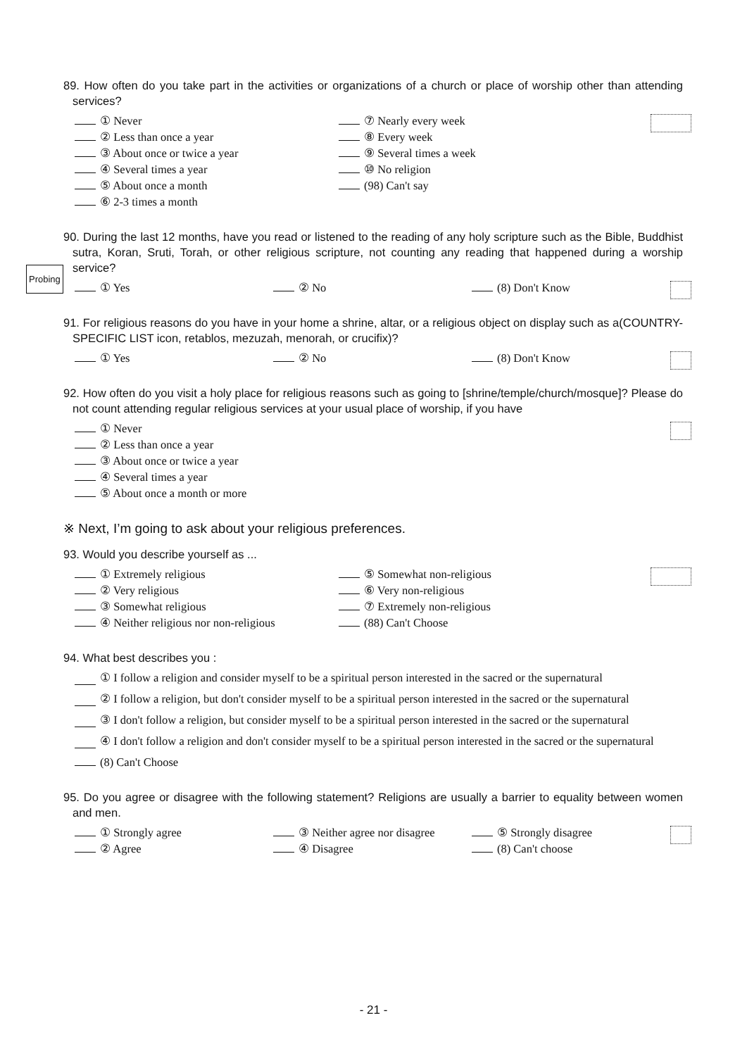Probing
89. How often do you take part in the activities or organizations of a church or place of worship other than attending services?
① Never
⑦ Nearly every week
② Less than once a year
⑧ Every week
③ About once or twice a year
⑨ Several times a week
④ Several times a year
⑩ No religion
⑤ About once a month
(98) Can't say
⑥ 2-3 times a month
90. During the last 12 months, have you read or listened to the reading of any holy scripture such as the Bible, Buddhist sutra, Koran, Sruti, Torah, or other religious scripture, not counting any reading that happened during a worship service?
① Yes
② No
(8) Don't Know
91. For religious reasons do you have in your home a shrine, altar, or a religious object on display such as a(COUNTRY-SPECIFIC LIST icon, retablos, mezuzah, menorah, or crucifix)?
① Yes
② No
(8) Don't Know
92. How often do you visit a holy place for religious reasons such as going to [shrine/temple/church/mosque]? Please do not count attending regular religious services at your usual place of worship, if you have
① Never
② Less than once a year
③ About once or twice a year
④ Several times a year
⑤ About once a month or more
※ Next, I’m going to ask about your religious preferences.
93. Would you describe yourself as ...
① Extremely religious
⑤ Somewhat non-religious
② Very religious
⑥ Very non-religious
③ Somewhat religious
⑦ Extremely non-religious
④ Neither religious nor non-religious
(88) Can't Choose
94. What best describes you :
① I follow a religion and consider myself to be a spiritual person interested in the sacred or the supernatural
② I follow a religion, but don't consider myself to be a spiritual person interested in the sacred or the supernatural
③ I don't follow a religion, but consider myself to be a spiritual person interested in the sacred or the supernatural
④ I don't follow a religion and don't consider myself to be a spiritual person interested in the sacred or the supernatural
(8) Can't Choose
95. Do you agree or disagree with the following statement? Religions are usually a barrier to equality between women and men.
① Strongly agree
③ Neither agree nor disagree
⑤ Strongly disagree
② Agree
④ Disagree
(8) Can't choose
- 21 -